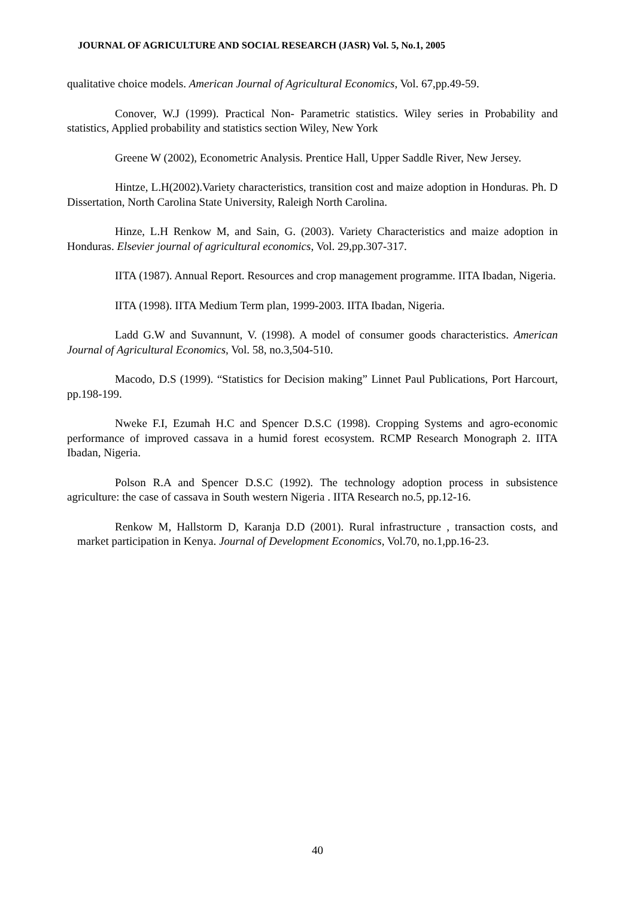JOURNAL OF AGRICULTURE AND SOCIAL RESEARCH (JASR) Vol. 5, No.1, 2005
qualitative choice models. American Journal of Agricultural Economics, Vol. 67,pp.49-59.
Conover, W.J (1999). Practical Non- Parametric statistics. Wiley series in Probability and statistics, Applied probability and statistics section Wiley, New York
Greene W (2002), Econometric Analysis. Prentice Hall, Upper Saddle River, New Jersey.
Hintze, L.H(2002).Variety characteristics, transition cost and maize adoption in Honduras. Ph. D Dissertation, North Carolina State University, Raleigh North Carolina.
Hinze, L.H Renkow M, and Sain, G. (2003). Variety Characteristics and maize adoption in Honduras. Elsevier journal of agricultural economics, Vol. 29,pp.307-317.
IITA (1987). Annual Report. Resources and crop management programme. IITA Ibadan, Nigeria.
IITA (1998). IITA Medium Term plan, 1999-2003. IITA Ibadan, Nigeria.
Ladd G.W and Suvannunt, V. (1998). A model of consumer goods characteristics. American Journal of Agricultural Economics, Vol. 58, no.3,504-510.
Macodo, D.S (1999). “Statistics for Decision making” Linnet Paul Publications, Port Harcourt, pp.198-199.
Nweke F.I, Ezumah H.C and Spencer D.S.C (1998). Cropping Systems and agro-economic performance of improved cassava in a humid forest ecosystem. RCMP Research Monograph 2. IITA Ibadan, Nigeria.
Polson R.A and Spencer D.S.C (1992). The technology adoption process in subsistence agriculture: the case of cassava in South western Nigeria . IITA Research no.5, pp.12-16.
Renkow M, Hallstorm D, Karanja D.D (2001). Rural infrastructure , transaction costs, and market participation in Kenya. Journal of Development Economics, Vol.70, no.1,pp.16-23.
40